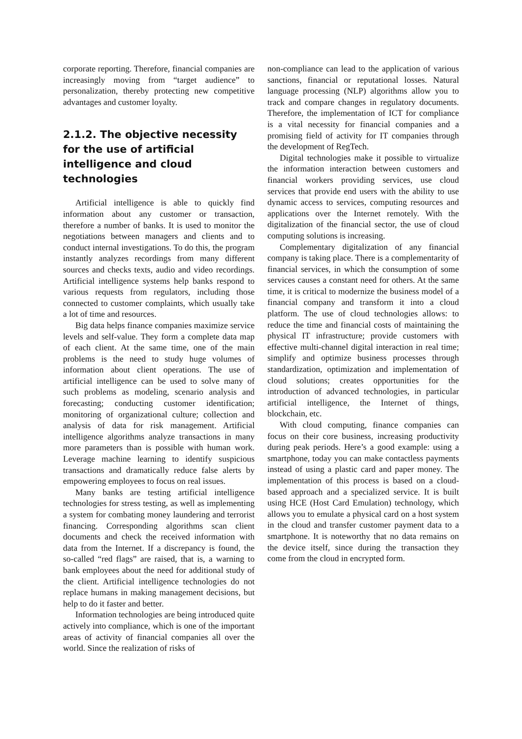corporate reporting. Therefore, financial companies are increasingly moving from “target audience” to personalization, thereby protecting new competitive advantages and customer loyalty.
2.1.2. The objective necessity for the use of artificial intelligence and cloud technologies
Artificial intelligence is able to quickly find information about any customer or transaction, therefore a number of banks. It is used to monitor the negotiations between managers and clients and to conduct internal investigations. To do this, the program instantly analyzes recordings from many different sources and checks texts, audio and video recordings. Artificial intelligence systems help banks respond to various requests from regulators, including those connected to customer complaints, which usually take a lot of time and resources.
Big data helps finance companies maximize service levels and self-value. They form a complete data map of each client. At the same time, one of the main problems is the need to study huge volumes of information about client operations. The use of artificial intelligence can be used to solve many of such problems as modeling, scenario analysis and forecasting; conducting customer identification; monitoring of organizational culture; collection and analysis of data for risk management. Artificial intelligence algorithms analyze transactions in many more parameters than is possible with human work. Leverage machine learning to identify suspicious transactions and dramatically reduce false alerts by empowering employees to focus on real issues.
Many banks are testing artificial intelligence technologies for stress testing, as well as implementing a system for combating money laundering and terrorist financing. Corresponding algorithms scan client documents and check the received information with data from the Internet. If a discrepancy is found, the so-called “red flags” are raised, that is, a warning to bank employees about the need for additional study of the client. Artificial intelligence technologies do not replace humans in making management decisions, but help to do it faster and better.
Information technologies are being introduced quite actively into compliance, which is one of the important areas of activity of financial companies all over the world. Since the realization of risks of
non-compliance can lead to the application of various sanctions, financial or reputational losses. Natural language processing (NLP) algorithms allow you to track and compare changes in regulatory documents. Therefore, the implementation of ICT for compliance is a vital necessity for financial companies and a promising field of activity for IT companies through the development of RegTech.
Digital technologies make it possible to virtualize the information interaction between customers and financial workers providing services, use cloud services that provide end users with the ability to use dynamic access to services, computing resources and applications over the Internet remotely. With the digitalization of the financial sector, the use of cloud computing solutions is increasing.
Complementary digitalization of any financial company is taking place. There is a complementarity of financial services, in which the consumption of some services causes a constant need for others. At the same time, it is critical to modernize the business model of a financial company and transform it into a cloud platform. The use of cloud technologies allows: to reduce the time and financial costs of maintaining the physical IT infrastructure; provide customers with effective multi-channel digital interaction in real time; simplify and optimize business processes through standardization, optimization and implementation of cloud solutions; creates opportunities for the introduction of advanced technologies, in particular artificial intelligence, the Internet of things, blockchain, etc.
With cloud computing, finance companies can focus on their core business, increasing productivity during peak periods. Here’s a good example: using a smartphone, today you can make contactless payments instead of using a plastic card and paper money. The implementation of this process is based on a cloud-based approach and a specialized service. It is built using HCE (Host Card Emulation) technology, which allows you to emulate a physical card on a host system in the cloud and transfer customer payment data to a smartphone. It is noteworthy that no data remains on the device itself, since during the transaction they come from the cloud in encrypted form.